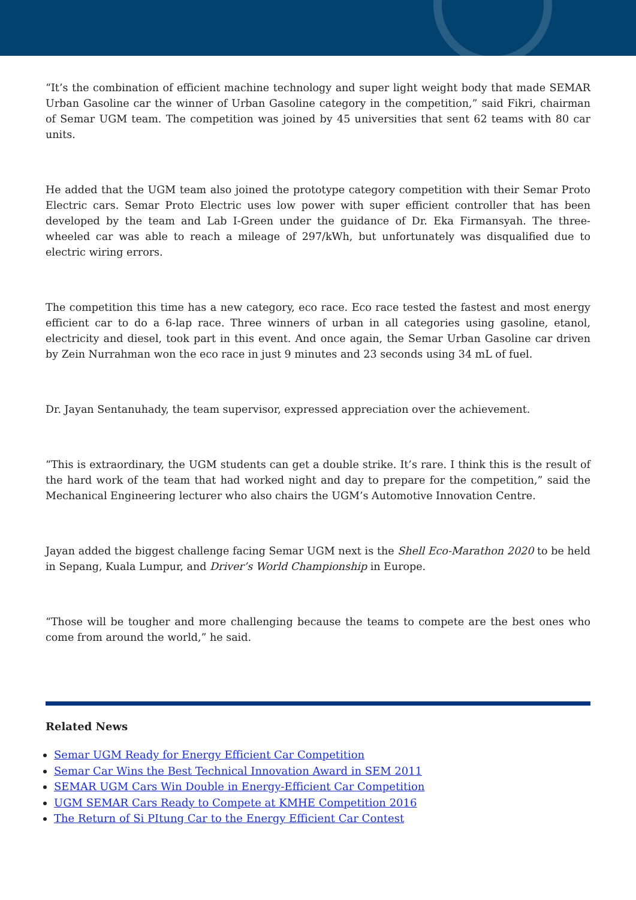“It’s the combination of efficient machine technology and super light weight body that made SEMAR Urban Gasoline car the winner of Urban Gasoline category in the competition,” said Fikri, chairman of Semar UGM team. The competition was joined by 45 universities that sent 62 teams with 80 car units.
He added that the UGM team also joined the prototype category competition with their Semar Proto Electric cars. Semar Proto Electric uses low power with super efficient controller that has been developed by the team and Lab I-Green under the guidance of Dr. Eka Firmansyah. The three-wheeled car was able to reach a mileage of 297/kWh, but unfortunately was disqualified due to electric wiring errors.
The competition this time has a new category, eco race. Eco race tested the fastest and most energy efficient car to do a 6-lap race. Three winners of urban in all categories using gasoline, etanol, electricity and diesel, took part in this event. And once again, the Semar Urban Gasoline car driven by Zein Nurrahman won the eco race in just 9 minutes and 23 seconds using 34 mL of fuel.
Dr. Jayan Sentanuhady, the team supervisor, expressed appreciation over the achievement.
“This is extraordinary, the UGM students can get a double strike. It’s rare. I think this is the result of the hard work of the team that had worked night and day to prepare for the competition,” said the Mechanical Engineering lecturer who also chairs the UGM’s Automotive Innovation Centre.
Jayan added the biggest challenge facing Semar UGM next is the Shell Eco-Marathon 2020 to be held in Sepang, Kuala Lumpur, and Driver’s World Championship in Europe.
“Those will be tougher and more challenging because the teams to compete are the best ones who come from around the world,” he said.
Related News
Semar UGM Ready for Energy Efficient Car Competition
Semar Car Wins the Best Technical Innovation Award in SEM 2011
SEMAR UGM Cars Win Double in Energy-Efficient Car Competition
UGM SEMAR Cars Ready to Compete at KMHE Competition 2016
The Return of Si PItung Car to the Energy Efficient Car Contest